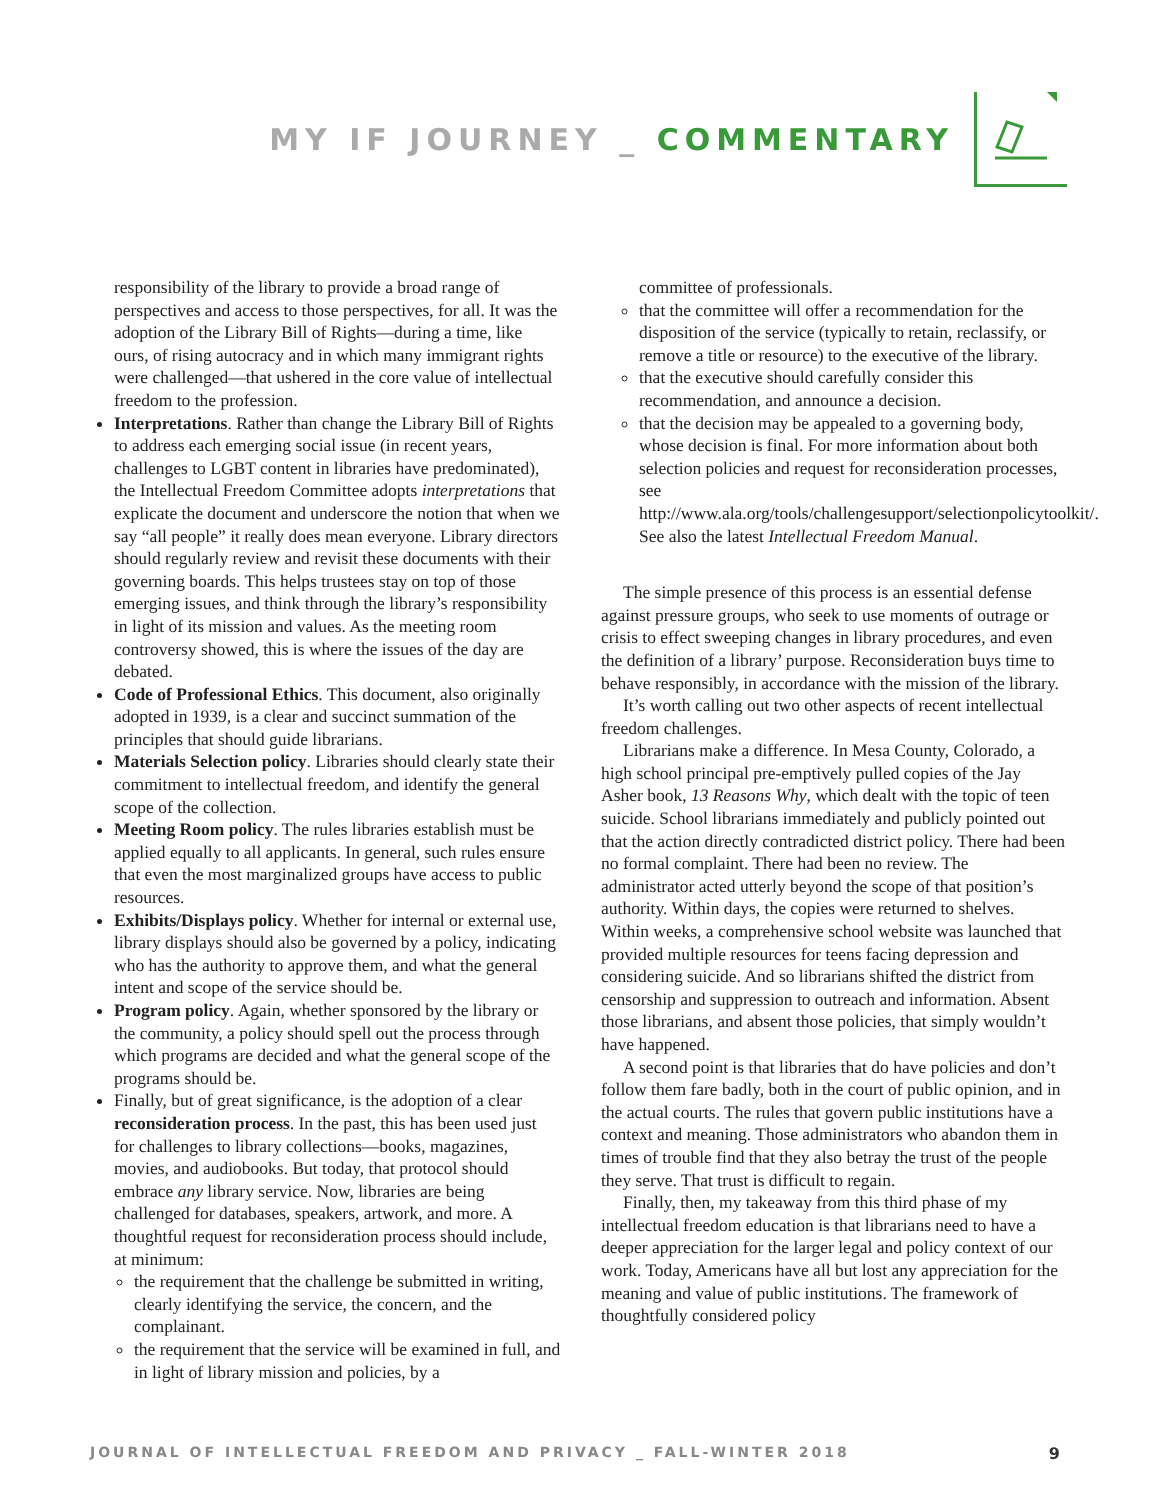MY IF JOURNEY _ COMMENTARY
responsibility of the library to provide a broad range of perspectives and access to those perspectives, for all. It was the adoption of the Library Bill of Rights—during a time, like ours, of rising autocracy and in which many immigrant rights were challenged—that ushered in the core value of intellectual freedom to the profession.
Interpretations. Rather than change the Library Bill of Rights to address each emerging social issue (in recent years, challenges to LGBT content in libraries have predominated), the Intellectual Freedom Committee adopts interpretations that explicate the document and underscore the notion that when we say “all people” it really does mean everyone. Library directors should regularly review and revisit these documents with their governing boards. This helps trustees stay on top of those emerging issues, and think through the library’s responsibility in light of its mission and values. As the meeting room controversy showed, this is where the issues of the day are debated.
Code of Professional Ethics. This document, also originally adopted in 1939, is a clear and succinct summation of the principles that should guide librarians.
Materials Selection policy. Libraries should clearly state their commitment to intellectual freedom, and identify the general scope of the collection.
Meeting Room policy. The rules libraries establish must be applied equally to all applicants. In general, such rules ensure that even the most marginalized groups have access to public resources.
Exhibits/Displays policy. Whether for internal or external use, library displays should also be governed by a policy, indicating who has the authority to approve them, and what the general intent and scope of the service should be.
Program policy. Again, whether sponsored by the library or the community, a policy should spell out the process through which programs are decided and what the general scope of the programs should be.
Finally, but of great significance, is the adoption of a clear reconsideration process. In the past, this has been used just for challenges to library collections—books, magazines, movies, and audiobooks. But today, that protocol should embrace any library service. Now, libraries are being challenged for databases, speakers, artwork, and more. A thoughtful request for reconsideration process should include, at minimum:
the requirement that the challenge be submitted in writing, clearly identifying the service, the concern, and the complainant.
the requirement that the service will be examined in full, and in light of library mission and policies, by a
committee of professionals.
that the committee will offer a recommendation for the disposition of the service (typically to retain, reclassify, or remove a title or resource) to the executive of the library.
that the executive should carefully consider this recommendation, and announce a decision.
that the decision may be appealed to a governing body, whose decision is final. For more information about both selection policies and request for reconsideration processes, see http://www.ala.org/tools/challengesupport/selectionpolicytoolkit/. See also the latest Intellectual Freedom Manual.
The simple presence of this process is an essential defense against pressure groups, who seek to use moments of outrage or crisis to effect sweeping changes in library procedures, and even the definition of a library’ purpose. Reconsideration buys time to behave responsibly, in accordance with the mission of the library.
It’s worth calling out two other aspects of recent intellectual freedom challenges.
Librarians make a difference. In Mesa County, Colorado, a high school principal pre-emptively pulled copies of the Jay Asher book, 13 Reasons Why, which dealt with the topic of teen suicide. School librarians immediately and publicly pointed out that the action directly contradicted district policy. There had been no formal complaint. There had been no review. The administrator acted utterly beyond the scope of that position’s authority. Within days, the copies were returned to shelves. Within weeks, a comprehensive school website was launched that provided multiple resources for teens facing depression and considering suicide. And so librarians shifted the district from censorship and suppression to outreach and information. Absent those librarians, and absent those policies, that simply wouldn’t have happened.
A second point is that libraries that do have policies and don’t follow them fare badly, both in the court of public opinion, and in the actual courts. The rules that govern public institutions have a context and meaning. Those administrators who abandon them in times of trouble find that they also betray the trust of the people they serve. That trust is difficult to regain.
Finally, then, my takeaway from this third phase of my intellectual freedom education is that librarians need to have a deeper appreciation for the larger legal and policy context of our work. Today, Americans have all but lost any appreciation for the meaning and value of public institutions. The framework of thoughtfully considered policy
JOURNAL OF INTELLECTUAL FREEDOM AND PRIVACY _ FALL-WINTER 2018 9